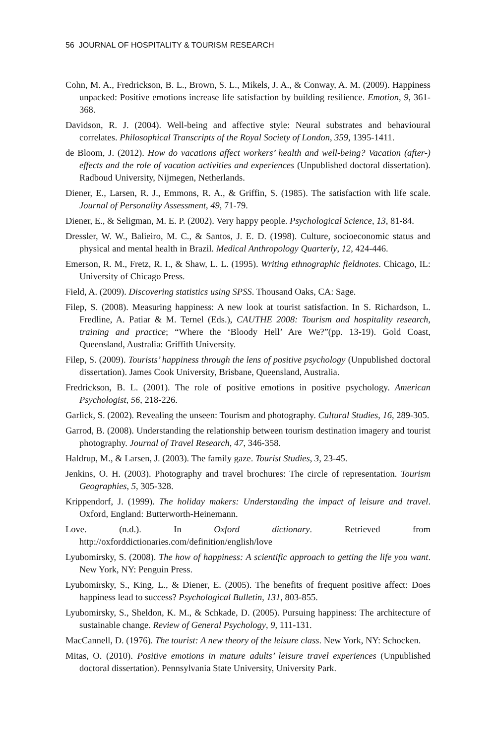56 JOURNAL OF HOSPITALITY & TOURISM RESEARCH
Cohn, M. A., Fredrickson, B. L., Brown, S. L., Mikels, J. A., & Conway, A. M. (2009). Happiness unpacked: Positive emotions increase life satisfaction by building resilience. Emotion, 9, 361-368.
Davidson, R. J. (2004). Well-being and affective style: Neural substrates and behavioural correlates. Philosophical Transcripts of the Royal Society of London, 359, 1395-1411.
de Bloom, J. (2012). How do vacations affect workers’ health and well-being? Vacation (after-) effects and the role of vacation activities and experiences (Unpublished doctoral dissertation). Radboud University, Nijmegen, Netherlands.
Diener, E., Larsen, R. J., Emmons, R. A., & Griffin, S. (1985). The satisfaction with life scale. Journal of Personality Assessment, 49, 71-79.
Diener, E., & Seligman, M. E. P. (2002). Very happy people. Psychological Science, 13, 81-84.
Dressler, W. W., Balieiro, M. C., & Santos, J. E. D. (1998). Culture, socioeconomic status and physical and mental health in Brazil. Medical Anthropology Quarterly, 12, 424-446.
Emerson, R. M., Fretz, R. I., & Shaw, L. L. (1995). Writing ethnographic fieldnotes. Chicago, IL: University of Chicago Press.
Field, A. (2009). Discovering statistics using SPSS. Thousand Oaks, CA: Sage.
Filep, S. (2008). Measuring happiness: A new look at tourist satisfaction. In S. Richardson, L. Fredline, A. Patiar & M. Ternel (Eds.), CAUTHE 2008: Tourism and hospitality research, training and practice; “Where the ‘Bloody Hell’ Are We?”(pp. 13-19). Gold Coast, Queensland, Australia: Griffith University.
Filep, S. (2009). Tourists’ happiness through the lens of positive psychology (Unpublished doctoral dissertation). James Cook University, Brisbane, Queensland, Australia.
Fredrickson, B. L. (2001). The role of positive emotions in positive psychology. American Psychologist, 56, 218-226.
Garlick, S. (2002). Revealing the unseen: Tourism and photography. Cultural Studies, 16, 289-305.
Garrod, B. (2008). Understanding the relationship between tourism destination imagery and tourist photography. Journal of Travel Research, 47, 346-358.
Haldrup, M., & Larsen, J. (2003). The family gaze. Tourist Studies, 3, 23-45.
Jenkins, O. H. (2003). Photography and travel brochures: The circle of representation. Tourism Geographies, 5, 305-328.
Krippendorf, J. (1999). The holiday makers: Understanding the impact of leisure and travel. Oxford, England: Butterworth-Heinemann.
Love. (n.d.). In Oxford dictionary. Retrieved from http://oxforddictionaries.com/definition/english/love
Lyubomirsky, S. (2008). The how of happiness: A scientific approach to getting the life you want. New York, NY: Penguin Press.
Lyubomirsky, S., King, L., & Diener, E. (2005). The benefits of frequent positive affect: Does happiness lead to success? Psychological Bulletin, 131, 803-855.
Lyubomirsky, S., Sheldon, K. M., & Schkade, D. (2005). Pursuing happiness: The architecture of sustainable change. Review of General Psychology, 9, 111-131.
MacCannell, D. (1976). The tourist: A new theory of the leisure class. New York, NY: Schocken.
Mitas, O. (2010). Positive emotions in mature adults’ leisure travel experiences (Unpublished doctoral dissertation). Pennsylvania State University, University Park.